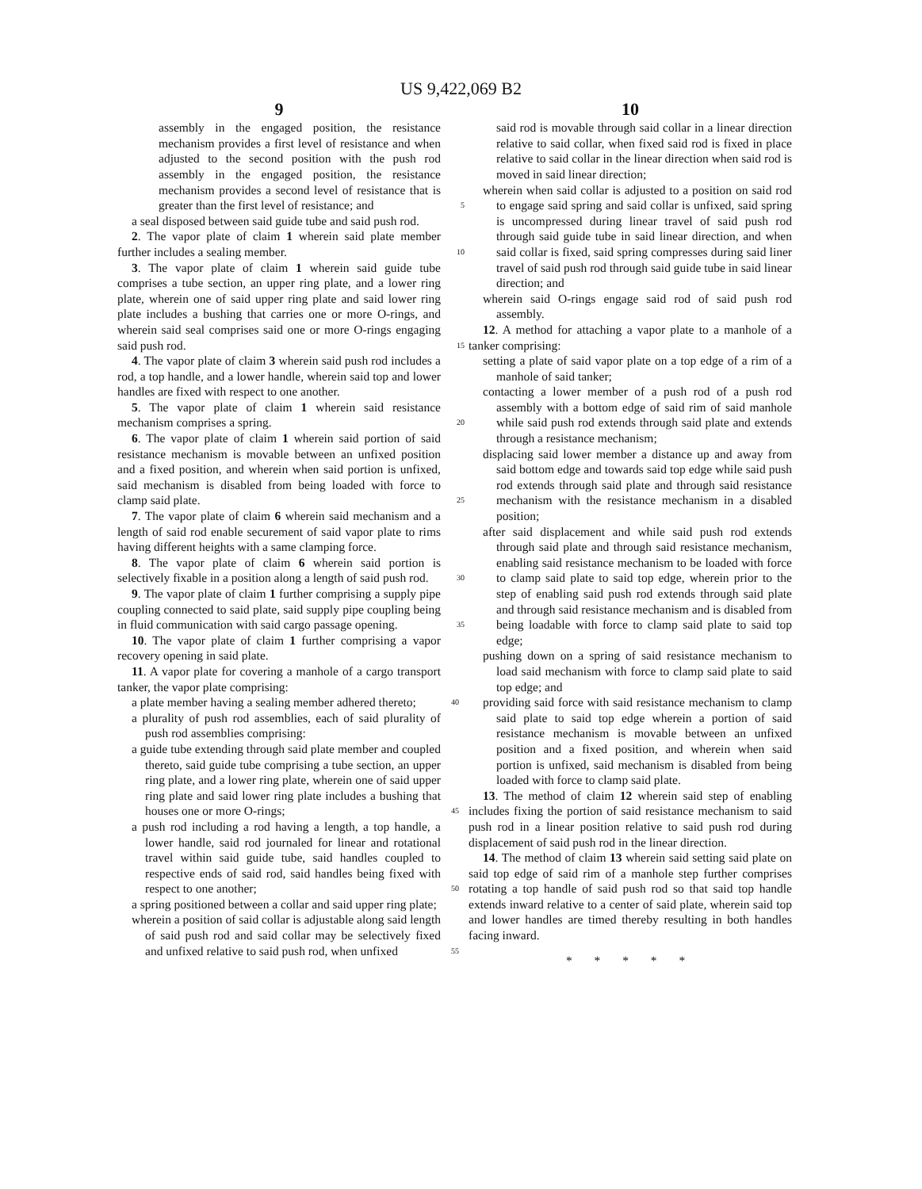US 9,422,069 B2
9
assembly in the engaged position, the resistance mechanism provides a first level of resistance and when adjusted to the second position with the push rod assembly in the engaged position, the resistance mechanism provides a second level of resistance that is greater than the first level of resistance; and 5
a seal disposed between said guide tube and said push rod.
2. The vapor plate of claim 1 wherein said plate member further includes a sealing member. 10
3. The vapor plate of claim 1 wherein said guide tube comprises a tube section, an upper ring plate, and a lower ring plate, wherein one of said upper ring plate and said lower ring plate includes a bushing that carries one or more O-rings, and wherein said seal comprises said one or more O-rings engaging said push rod. 15
4. The vapor plate of claim 3 wherein said push rod includes a rod, a top handle, and a lower handle, wherein said top and lower handles are fixed with respect to one another.
5. The vapor plate of claim 1 wherein said resistance mechanism comprises a spring. 20
6. The vapor plate of claim 1 wherein said portion of said resistance mechanism is movable between an unfixed position and a fixed position, and wherein when said portion is unfixed, said mechanism is disabled from being loaded with force to clamp said plate. 25
7. The vapor plate of claim 6 wherein said mechanism and a length of said rod enable securement of said vapor plate to rims having different heights with a same clamping force.
8. The vapor plate of claim 6 wherein said portion is selectively fixable in a position along a length of said push rod. 30
9. The vapor plate of claim 1 further comprising a supply pipe coupling connected to said plate, said supply pipe coupling being in fluid communication with said cargo passage opening. 35
10. The vapor plate of claim 1 further comprising a vapor recovery opening in said plate.
11. A vapor plate for covering a manhole of a cargo transport tanker, the vapor plate comprising:
a plate member having a sealing member adhered thereto; 40
a plurality of push rod assemblies, each of said plurality of push rod assemblies comprising:
a guide tube extending through said plate member and coupled thereto, said guide tube comprising a tube section, an upper ring plate, and a lower ring plate, wherein one of said upper ring plate and said lower ring plate includes a bushing that houses one or more O-rings; 45
a push rod including a rod having a length, a top handle, a lower handle, said rod journaled for linear and rotational travel within said guide tube, said handles coupled to respective ends of said rod, said handles being fixed with respect to one another; 50
a spring positioned between a collar and said upper ring plate;
wherein a position of said collar is adjustable along said length of said push rod and said collar may be selectively fixed and unfixed relative to said push rod, when unfixed 55
10
said rod is movable through said collar in a linear direction relative to said collar, when fixed said rod is fixed in place relative to said collar in the linear direction when said rod is moved in said linear direction;
wherein when said collar is adjusted to a position on said rod to engage said spring and said collar is unfixed, said spring is uncompressed during linear travel of said push rod through said guide tube in said linear direction, and when said collar is fixed, said spring compresses during said liner travel of said push rod through said guide tube in said linear direction; and
wherein said O-rings engage said rod of said push rod assembly.
12. A method for attaching a vapor plate to a manhole of a tanker comprising:
setting a plate of said vapor plate on a top edge of a rim of a manhole of said tanker;
contacting a lower member of a push rod of a push rod assembly with a bottom edge of said rim of said manhole while said push rod extends through said plate and extends through a resistance mechanism;
displacing said lower member a distance up and away from said bottom edge and towards said top edge while said push rod extends through said plate and through said resistance mechanism with the resistance mechanism in a disabled position;
after said displacement and while said push rod extends through said plate and through said resistance mechanism, enabling said resistance mechanism to be loaded with force to clamp said plate to said top edge, wherein prior to the step of enabling said push rod extends through said plate and through said resistance mechanism and is disabled from being loadable with force to clamp said plate to said top edge;
pushing down on a spring of said resistance mechanism to load said mechanism with force to clamp said plate to said top edge; and
providing said force with said resistance mechanism to clamp said plate to said top edge wherein a portion of said resistance mechanism is movable between an unfixed position and a fixed position, and wherein when said portion is unfixed, said mechanism is disabled from being loaded with force to clamp said plate.
13. The method of claim 12 wherein said step of enabling includes fixing the portion of said resistance mechanism to said push rod in a linear position relative to said push rod during displacement of said push rod in the linear direction.
14. The method of claim 13 wherein said setting said plate on said top edge of said rim of a manhole step further comprises rotating a top handle of said push rod so that said top handle extends inward relative to a center of said plate, wherein said top and lower handles are timed thereby resulting in both handles facing inward.
* * * * *